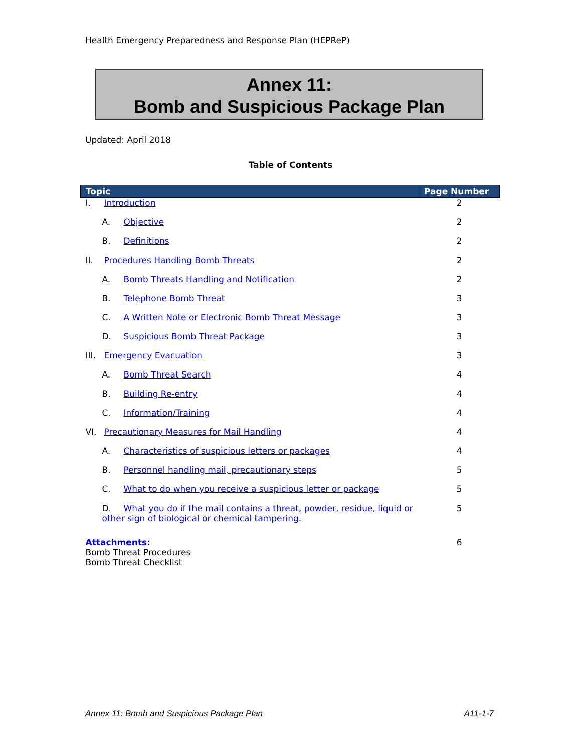Health Emergency Preparedness and Response Plan (HEPReP)
Annex 11:
Bomb and Suspicious Package Plan
Updated: April 2018
Table of Contents
| Topic | Page Number |
| --- | --- |
| I. Introduction | 2 |
| A. Objective | 2 |
| B. Definitions | 2 |
| II. Procedures Handling Bomb Threats | 2 |
| A. Bomb Threats Handling and Notification | 2 |
| B. Telephone Bomb Threat | 3 |
| C. A Written Note or Electronic Bomb Threat Message | 3 |
| D. Suspicious Bomb Threat Package | 3 |
| III. Emergency Evacuation | 3 |
| A. Bomb Threat Search | 4 |
| B. Building Re-entry | 4 |
| C. Information/Training | 4 |
| VI. Precautionary Measures for Mail Handling | 4 |
| A. Characteristics of suspicious letters or packages | 4 |
| B. Personnel handling mail, precautionary steps | 5 |
| C. What to do when you receive a suspicious letter or package | 5 |
| D. What you do if the mail contains a threat, powder, residue, liquid or other sign of biological or chemical tampering. | 5 |
| Attachments: Bomb Threat Procedures Bomb Threat Checklist | 6 |
Annex 11: Bomb and Suspicious Package Plan A11-1-7